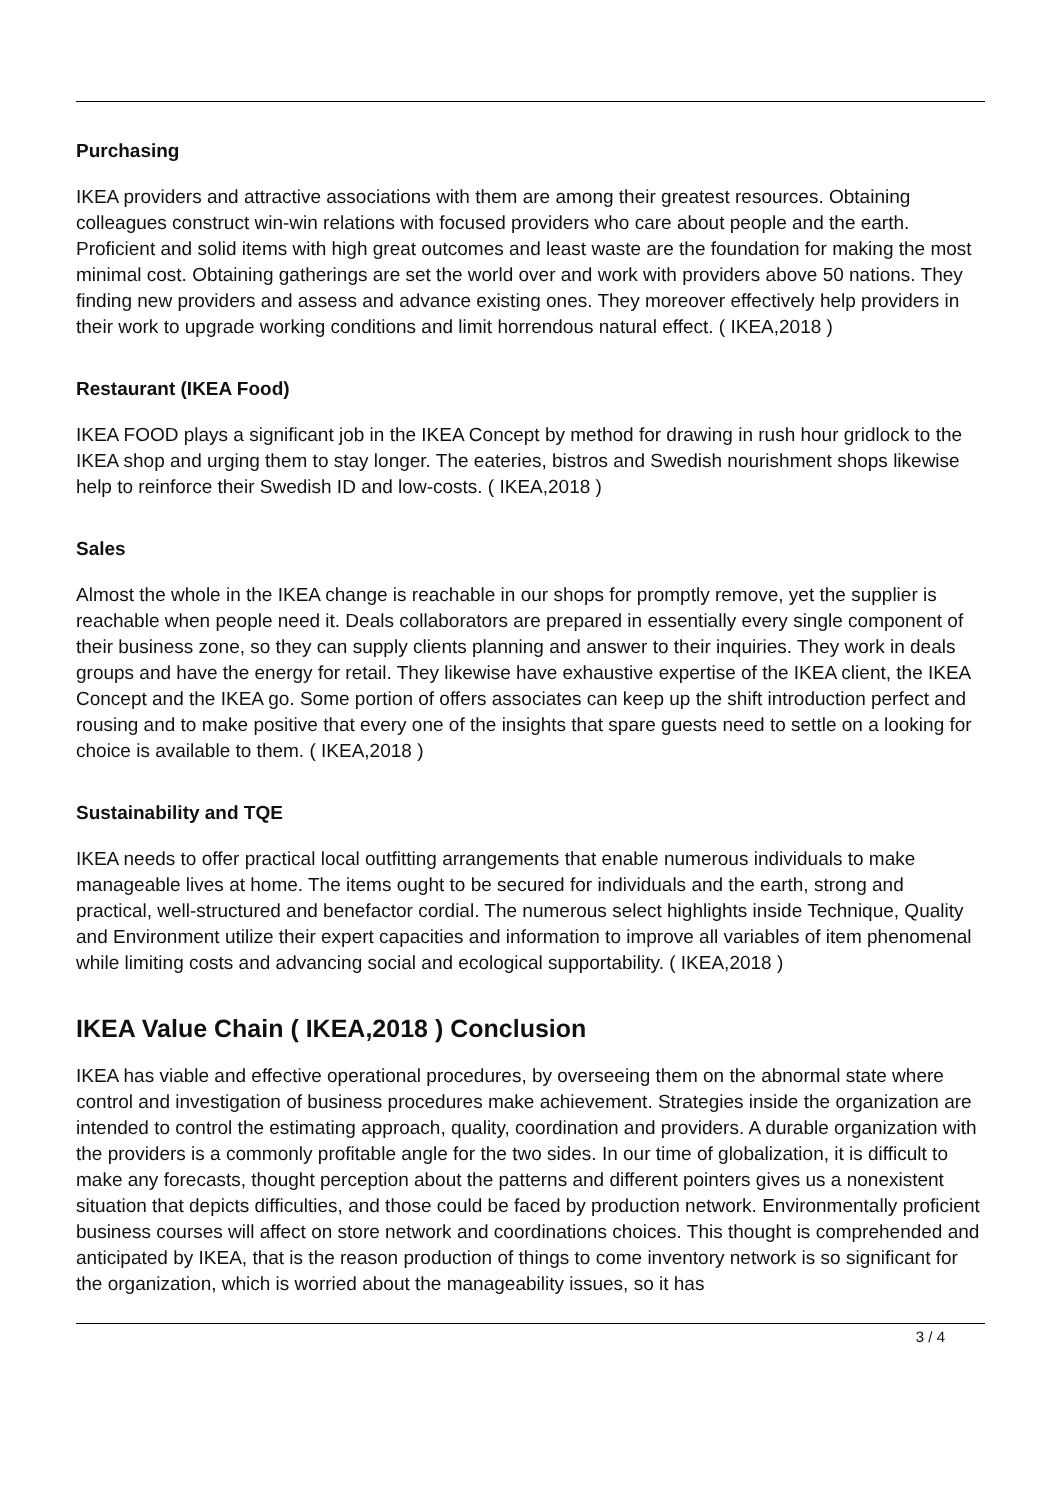Purchasing
IKEA providers and attractive associations with them are among their greatest resources. Obtaining colleagues construct win-win relations with focused providers who care about people and the earth. Proficient and solid items with high great outcomes and least waste are the foundation for making the most minimal cost. Obtaining gatherings are set the world over and work with providers above 50 nations. They finding new providers and assess and advance existing ones. They moreover effectively help providers in their work to upgrade working conditions and limit horrendous natural effect. ( IKEA,2018 )
Restaurant (IKEA Food)
IKEA FOOD plays a significant job in the IKEA Concept by method for drawing in rush hour gridlock to the IKEA shop and urging them to stay longer. The eateries, bistros and Swedish nourishment shops likewise help to reinforce their Swedish ID and low-costs. ( IKEA,2018 )
Sales
Almost the whole in the IKEA change is reachable in our shops for promptly remove, yet the supplier is reachable when people need it. Deals collaborators are prepared in essentially every single component of their business zone, so they can supply clients planning and answer to their inquiries. They work in deals groups and have the energy for retail. They likewise have exhaustive expertise of the IKEA client, the IKEA Concept and the IKEA go. Some portion of offers associates can keep up the shift introduction perfect and rousing and to make positive that every one of the insights that spare guests need to settle on a looking for choice is available to them. ( IKEA,2018 )
Sustainability and TQE
IKEA needs to offer practical local outfitting arrangements that enable numerous individuals to make manageable lives at home. The items ought to be secured for individuals and the earth, strong and practical, well-structured and benefactor cordial. The numerous select highlights inside Technique, Quality and Environment utilize their expert capacities and information to improve all variables of item phenomenal while limiting costs and advancing social and ecological supportability. ( IKEA,2018 )
IKEA Value Chain ( IKEA,2018 ) Conclusion
IKEA has viable and effective operational procedures, by overseeing them on the abnormal state where control and investigation of business procedures make achievement. Strategies inside the organization are intended to control the estimating approach, quality, coordination and providers. A durable organization with the providers is a commonly profitable angle for the two sides. In our time of globalization, it is difficult to make any forecasts, thought perception about the patterns and different pointers gives us a nonexistent situation that depicts difficulties, and those could be faced by production network. Environmentally proficient business courses will affect on store network and coordinations choices. This thought is comprehended and anticipated by IKEA, that is the reason production of things to come inventory network is so significant for the organization, which is worried about the manageability issues, so it has
3 / 4